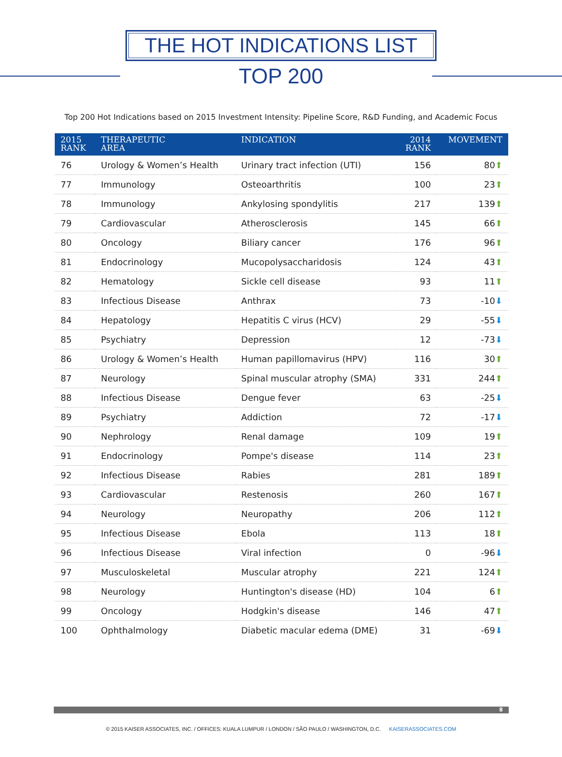THE HOT INDICATIONS LIST
TOP 200
Top 200 Hot Indications based on 2015 Investment Intensity: Pipeline Score, R&D Funding, and Academic Focus
| 2015 RANK | THERAPEUTIC AREA | INDICATION | 2014 RANK | MOVEMENT |
| --- | --- | --- | --- | --- |
| 76 | Urology & Women’s Health | Urinary tract infection (UTI) | 156 | 80 ⬆ |
| 77 | Immunology | Osteoarthritis | 100 | 23 ⬆ |
| 78 | Immunology | Ankylosing spondylitis | 217 | 139 ⬆ |
| 79 | Cardiovascular | Atherosclerosis | 145 | 66 ⬆ |
| 80 | Oncology | Biliary cancer | 176 | 96 ⬆ |
| 81 | Endocrinology | Mucopolysaccharidosis | 124 | 43 ⬆ |
| 82 | Hematology | Sickle cell disease | 93 | 11 ⬆ |
| 83 | Infectious Disease | Anthrax | 73 | -10 ⬇ |
| 84 | Hepatology | Hepatitis C virus (HCV) | 29 | -55 ⬇ |
| 85 | Psychiatry | Depression | 12 | -73 ⬇ |
| 86 | Urology & Women’s Health | Human papillomavirus (HPV) | 116 | 30 ⬆ |
| 87 | Neurology | Spinal muscular atrophy (SMA) | 331 | 244 ⬆ |
| 88 | Infectious Disease | Dengue fever | 63 | -25 ⬇ |
| 89 | Psychiatry | Addiction | 72 | -17 ⬇ |
| 90 | Nephrology | Renal damage | 109 | 19 ⬆ |
| 91 | Endocrinology | Pompe's disease | 114 | 23 ⬆ |
| 92 | Infectious Disease | Rabies | 281 | 189 ⬆ |
| 93 | Cardiovascular | Restenosis | 260 | 167 ⬆ |
| 94 | Neurology | Neuropathy | 206 | 112 ⬆ |
| 95 | Infectious Disease | Ebola | 113 | 18 ⬆ |
| 96 | Infectious Disease | Viral infection | 0 | -96 ⬇ |
| 97 | Musculoskeletal | Muscular atrophy | 221 | 124 ⬆ |
| 98 | Neurology | Huntington's disease (HD) | 104 | 6 ⬆ |
| 99 | Oncology | Hodgkin's disease | 146 | 47 ⬆ |
| 100 | Ophthalmology | Diabetic macular edema (DME) | 31 | -69 ⬇ |
8
© 2015 KAISER ASSOCIATES, INC. / OFFICES: KUALA LUMPUR / LONDON / SÃO PAULO / WASHINGTON, D.C. KAISERASSOCIATES.COM